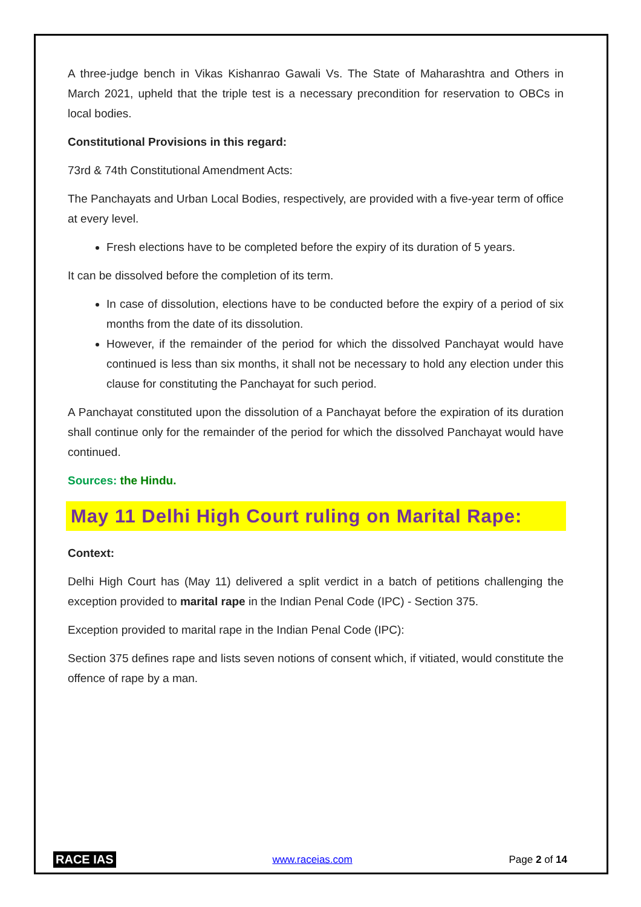A three-judge bench in Vikas Kishanrao Gawali Vs. The State of Maharashtra and Others in March 2021, upheld that the triple test is a necessary precondition for reservation to OBCs in local bodies.
Constitutional Provisions in this regard:
73rd & 74th Constitutional Amendment Acts:
The Panchayats and Urban Local Bodies, respectively, are provided with a five-year term of office at every level.
Fresh elections have to be completed before the expiry of its duration of 5 years.
It can be dissolved before the completion of its term.
In case of dissolution, elections have to be conducted before the expiry of a period of six months from the date of its dissolution.
However, if the remainder of the period for which the dissolved Panchayat would have continued is less than six months, it shall not be necessary to hold any election under this clause for constituting the Panchayat for such period.
A Panchayat constituted upon the dissolution of a Panchayat before the expiration of its duration shall continue only for the remainder of the period for which the dissolved Panchayat would have continued.
Sources: the Hindu.
May 11 Delhi High Court ruling on Marital Rape:
Context:
Delhi High Court has (May 11) delivered a split verdict in a batch of petitions challenging the exception provided to marital rape in the Indian Penal Code (IPC) - Section 375.
Exception provided to marital rape in the Indian Penal Code (IPC):
Section 375 defines rape and lists seven notions of consent which, if vitiated, would constitute the offence of rape by a man.
RACE IAS www.raceias.com Page 2 of 14